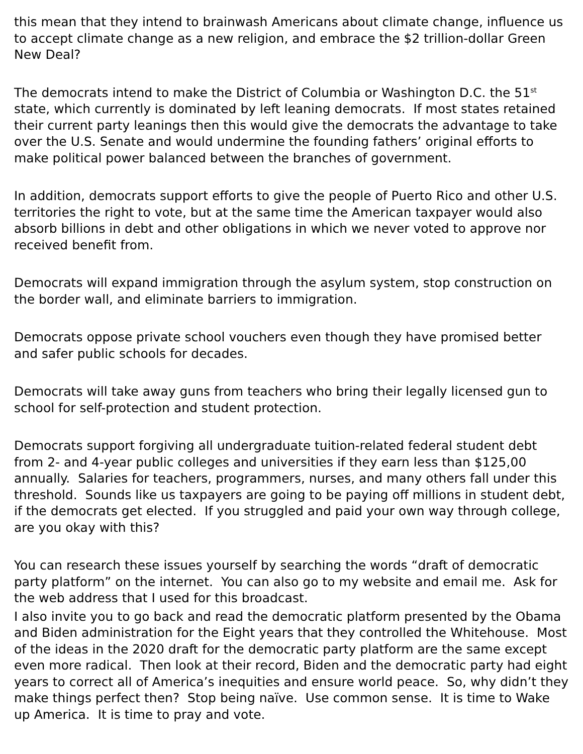this mean that they intend to brainwash Americans about climate change, influence us to accept climate change as a new religion, and embrace the $2 trillion-dollar Green New Deal?
The democrats intend to make the District of Columbia or Washington D.C. the 51<sup>st</sup> state, which currently is dominated by left leaning democrats. If most states retained their current party leanings then this would give the democrats the advantage to take over the U.S. Senate and would undermine the founding fathers’ original efforts to make political power balanced between the branches of government.
In addition, democrats support efforts to give the people of Puerto Rico and other U.S. territories the right to vote, but at the same time the American taxpayer would also absorb billions in debt and other obligations in which we never voted to approve nor received benefit from.
Democrats will expand immigration through the asylum system, stop construction on the border wall, and eliminate barriers to immigration.
Democrats oppose private school vouchers even though they have promised better and safer public schools for decades.
Democrats will take away guns from teachers who bring their legally licensed gun to school for self-protection and student protection.
Democrats support forgiving all undergraduate tuition-related federal student debt from 2- and 4-year public colleges and universities if they earn less than $125,00 annually. Salaries for teachers, programmers, nurses, and many others fall under this threshold. Sounds like us taxpayers are going to be paying off millions in student debt, if the democrats get elected. If you struggled and paid your own way through college, are you okay with this?
You can research these issues yourself by searching the words “draft of democratic party platform” on the internet. You can also go to my website and email me. Ask for the web address that I used for this broadcast.
I also invite you to go back and read the democratic platform presented by the Obama and Biden administration for the Eight years that they controlled the Whitehouse. Most of the ideas in the 2020 draft for the democratic party platform are the same except even more radical. Then look at their record, Biden and the democratic party had eight years to correct all of America’s inequities and ensure world peace. So, why didn’t they make things perfect then? Stop being naïve. Use common sense. It is time to Wake up America. It is time to pray and vote.